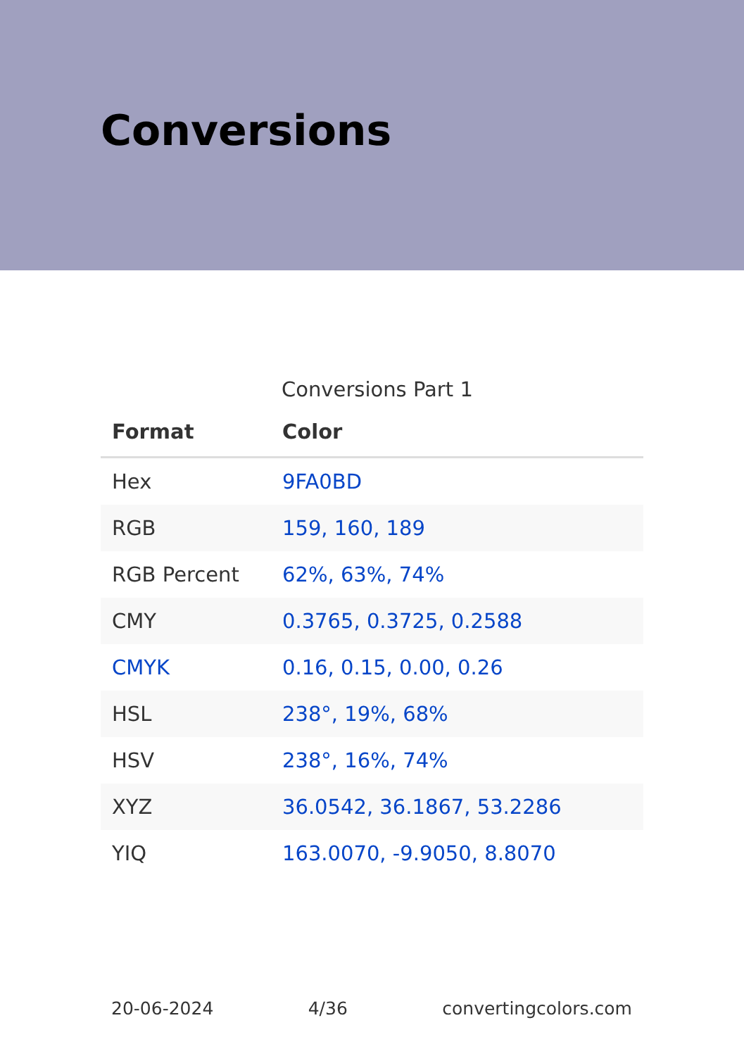Conversions
Conversions Part 1
| Format | Color |
| --- | --- |
| Hex | 9FA0BD |
| RGB | 159, 160, 189 |
| RGB Percent | 62%, 63%, 74% |
| CMY | 0.3765, 0.3725, 0.2588 |
| CMYK | 0.16, 0.15, 0.00, 0.26 |
| HSL | 238°, 19%, 68% |
| HSV | 238°, 16%, 74% |
| XYZ | 36.0542, 36.1867, 53.2286 |
| YIQ | 163.0070, -9.9050, 8.8070 |
20-06-2024 4/36 convertingcolors.com